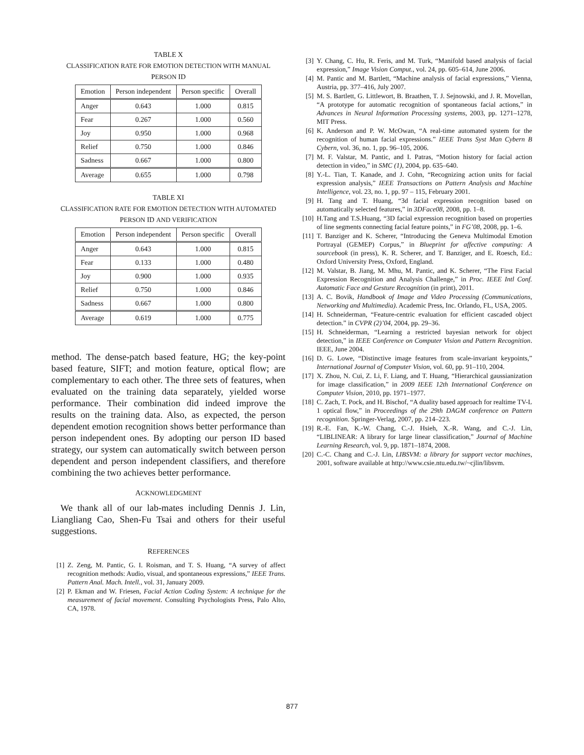TABLE X
CLASSIFICATION RATE FOR EMOTION DETECTION WITH MANUAL
PERSON ID
| Emotion | Person independent | Person specific | Overall |
| --- | --- | --- | --- |
| Anger | 0.643 | 1.000 | 0.815 |
| Fear | 0.267 | 1.000 | 0.560 |
| Joy | 0.950 | 1.000 | 0.968 |
| Relief | 0.750 | 1.000 | 0.846 |
| Sadness | 0.667 | 1.000 | 0.800 |
| Average | 0.655 | 1.000 | 0.798 |
TABLE XI
CLASSIFICATION RATE FOR EMOTION DETECTION WITH AUTOMATED
PERSON ID AND VERIFICATION
| Emotion | Person independent | Person specific | Overall |
| --- | --- | --- | --- |
| Anger | 0.643 | 1.000 | 0.815 |
| Fear | 0.133 | 1.000 | 0.480 |
| Joy | 0.900 | 1.000 | 0.935 |
| Relief | 0.750 | 1.000 | 0.846 |
| Sadness | 0.667 | 1.000 | 0.800 |
| Average | 0.619 | 1.000 | 0.775 |
method. The dense-patch based feature, HG; the key-point based feature, SIFT; and motion feature, optical flow; are complementary to each other. The three sets of features, when evaluated on the training data separately, yielded worse performance. Their combination did indeed improve the results on the training data. Also, as expected, the person dependent emotion recognition shows better performance than person independent ones. By adopting our person ID based strategy, our system can automatically switch between person dependent and person independent classifiers, and therefore combining the two achieves better performance.
ACKNOWLEDGMENT
We thank all of our lab-mates including Dennis J. Lin, Liangliang Cao, Shen-Fu Tsai and others for their useful suggestions.
REFERENCES
[1] Z. Zeng, M. Pantic, G. I. Roisman, and T. S. Huang, “A survey of affect recognition methods: Audio, visual, and spontaneous expressions,” IEEE Trans. Pattern Anal. Mach. Intell., vol. 31, January 2009.
[2] P. Ekman and W. Friesen, Facial Action Coding System: A technique for the measurement of facial movement. Consulting Psychologists Press, Palo Alto, CA, 1978.
[3] Y. Chang, C. Hu, R. Feris, and M. Turk, “Manifold based analysis of facial expression,” Image Vision Comput., vol. 24, pp. 605–614, June 2006.
[4] M. Pantic and M. Bartlett, “Machine analysis of facial expressions,” Vienna, Austria, pp. 377–416, July 2007.
[5] M. S. Bartlett, G. Littlewort, B. Braathen, T. J. Sejnowski, and J. R. Movellan, “A prototype for automatic recognition of spontaneous facial actions,” in Advances in Neural Information Processing systems, 2003, pp. 1271–1278, MIT Press.
[6] K. Anderson and P. W. McOwan, “A real-time automated system for the recognition of human facial expressions.” IEEE Trans Syst Man Cybern B Cybern, vol. 36, no. 1, pp. 96–105, 2006.
[7] M. F. Valstar, M. Pantic, and I. Patras, “Motion history for facial action detection in video,” in SMC (1), 2004, pp. 635–640.
[8] Y.-L. Tian, T. Kanade, and J. Cohn, “Recognizing action units for facial expression analysis,” IEEE Transactions on Pattern Analysis and Machine Intelligence, vol. 23, no. 1, pp. 97 – 115, February 2001.
[9] H. Tang and T. Huang, “3d facial expression recognition based on automatically selected features,” in 3DFace08, 2008, pp. 1–8.
[10] H.Tang and T.S.Huang, “3D facial expression recognition based on properties of line segments connecting facial feature points,” in FG’08, 2008, pp. 1–6.
[11] T. Banziger and K. Scherer, “Introducing the Geneva Multimodal Emotion Portrayal (GEMEP) Corpus,” in Blueprint for affective computing: A sourcebook (in press), K. R. Scherer, and T. Banziger, and E. Roesch, Ed.: Oxford University Press, Oxford, England.
[12] M. Valstar, B. Jiang, M. Mhu, M. Pantic, and K. Scherer, “The First Facial Expression Recognition and Analysis Challenge,” in Proc. IEEE Intl Conf. Automatic Face and Gesture Recognition (in print), 2011.
[13] A. C. Bovik, Handbook of Image and Video Processing (Communications, Networking and Multimedia). Academic Press, Inc. Orlando, FL, USA, 2005.
[14] H. Schneiderman, “Feature-centric evaluation for efficient cascaded object detection.” in CVPR (2)’04, 2004, pp. 29–36.
[15] H. Schneiderman, “Learning a restricted bayesian network for object detection,” in IEEE Conference on Computer Vision and Pattern Recognition. IEEE, June 2004.
[16] D. G. Lowe, “Distinctive image features from scale-invariant keypoints,” International Journal of Computer Vision, vol. 60, pp. 91–110, 2004.
[17] X. Zhou, N. Cui, Z. Li, F. Liang, and T. Huang, “Hierarchical gaussianization for image classification,” in 2009 IEEE 12th International Conference on Computer Vision, 2010, pp. 1971–1977.
[18] C. Zach, T. Pock, and H. Bischof, “A duality based approach for realtime TV-L 1 optical flow,” in Proceedings of the 29th DAGM conference on Pattern recognition. Springer-Verlag, 2007, pp. 214–223.
[19] R.-E. Fan, K.-W. Chang, C.-J. Hsieh, X.-R. Wang, and C.-J. Lin, “LIBLINEAR: A library for large linear classification,” Journal of Machine Learning Research, vol. 9, pp. 1871–1874, 2008.
[20] C.-C. Chang and C.-J. Lin, LIBSVM: a library for support vector machines, 2001, software available at http://www.csie.ntu.edu.tw/~cjlin/libsvm.
877